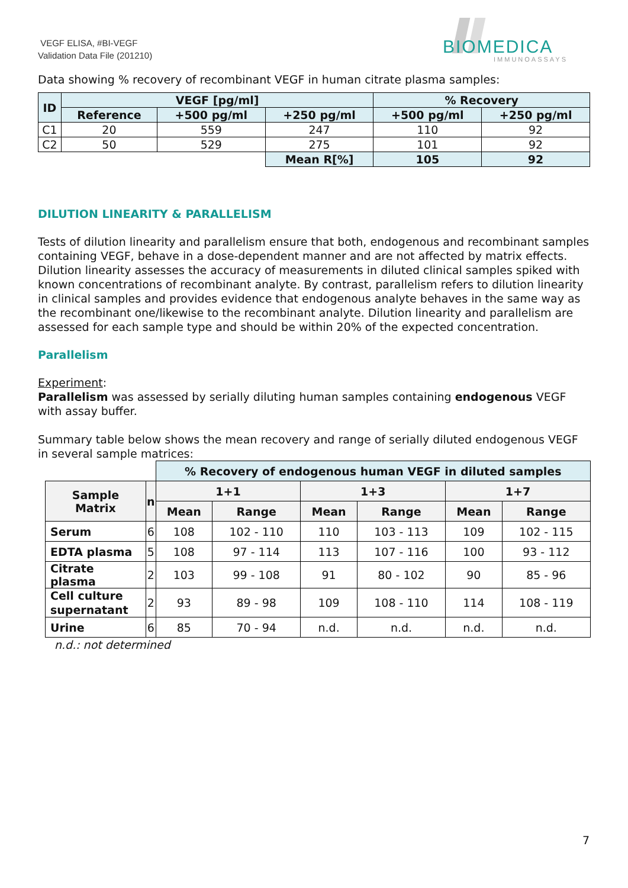VEGF ELISA, #BI-VEGF
Validation Data File (201210)
BIOMEDICA
IMMUNOASSAYS
Data showing % recovery of recombinant VEGF in human citrate plasma samples:
| ID | VEGF [pg/ml] | | | % Recovery | |
| --- | --- | --- | --- | --- | --- |
| | Reference | +500 pg/ml | +250 pg/ml | +500 pg/ml | +250 pg/ml |
| C1 | 20 | 559 | 247 | 110 | 92 |
| C2 | 50 | 529 | 275 | 101 | 92 |
| | | | Mean R[%] | 105 | 92 |
DILUTION LINEARITY & PARALLELISM
Tests of dilution linearity and parallelism ensure that both, endogenous and recombinant samples containing VEGF, behave in a dose-dependent manner and are not affected by matrix effects. Dilution linearity assesses the accuracy of measurements in diluted clinical samples spiked with known concentrations of recombinant analyte. By contrast, parallelism refers to dilution linearity in clinical samples and provides evidence that endogenous analyte behaves in the same way as the recombinant one/likewise to the recombinant analyte. Dilution linearity and parallelism are assessed for each sample type and should be within 20% of the expected concentration.
Parallelism
Experiment:
Parallelism was assessed by serially diluting human samples containing endogenous VEGF with assay buffer.
Summary table below shows the mean recovery and range of serially diluted endogenous VEGF in several sample matrices:
| | | % Recovery of endogenous human VEGF in diluted samples | | | | | |
| Sample Matrix | n | 1+1 | | 1+3 | | 1+7 | |
| | | Mean | Range | Mean | Range | Mean | Range |
| Serum | 6 | 108 | 102 - 110 | 110 | 103 - 113 | 109 | 102 - 115 |
| EDTA plasma | 5 | 108 | 97 - 114 | 113 | 107 - 116 | 100 | 93 - 112 |
| Citrate plasma | 2 | 103 | 99 - 108 | 91 | 80 - 102 | 90 | 85 - 96 |
| Cell culture supernatant | 2 | 93 | 89 - 98 | 109 | 108 - 110 | 114 | 108 - 119 |
| Urine | 6 | 85 | 70 - 94 | n.d. | n.d. | n.d. | n.d. |
n.d.: not determined
7